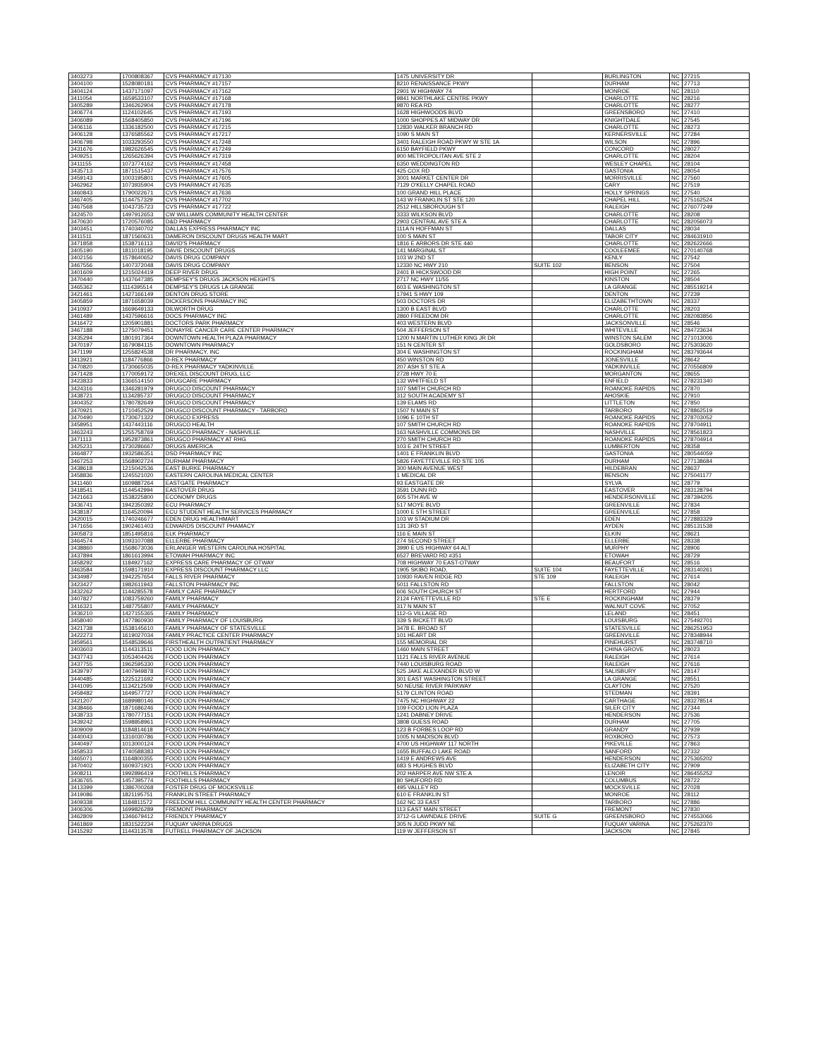| 3403273 | 1700808367 | CVS PHARMACY #17130 | 1475 UNIVERSITY DR | | BURLINGTON | NC | 27215 |
| 3404100 | 1528080181 | CVS PHARMACY #17157 | 8210 RENAISSANCE PKWY | | DURHAM | NC | 27713 |
| 3404124 | 1437171097 | CVS PHARMACY #17162 | 2901 W HIGHWAY 74 | | MONROE | NC | 28110 |
| 3411054 | 1659533107 | CVS PHARMACY #17168 | 9841 NORTHLAKE CENTRE PKWY | | CHARLOTTE | NC | 28216 |
| 3405289 | 1346262904 | CVS PHARMACY #17178 | 9870 REA RD | | CHARLOTTE | NC | 28277 |
| 3406774 | 1124102645 | CVS PHARMACY #17193 | 1628 HIGHWOODS BLVD | | GREENSBORO | NC | 27410 |
| 3406089 | 1568405850 | CVS PHARMACY #17196 | 1000 SHOPPES AT MIDWAY DR | | KNIGHTDALE | NC | 27545 |
| 3406116 | 1336182500 | CVS PHARMACY #17215 | 12830 WALKER BRANCH RD | | CHARLOTTE | NC | 28273 |
| 3406128 | 1376585562 | CVS PHARMACY #17217 | 1090 S MAIN ST | | KERNERSVILLE | NC | 27284 |
| 3406798 | 1033293550 | CVS PHARMACY #17248 | 3401 RALEIGH ROAD PKWY W STE 1A | | WILSON | NC | 27896 |
| 3431676 | 1982626545 | CVS PHARMACY #17249 | 6150 BAYFIELD PKWY | | CONCORD | NC | 28027 |
| 3409251 | 1265626394 | CVS PHARMACY #17319 | 900 METROPOLITAN AVE STE 2 | | CHARLOTTE | NC | 28204 |
| 3411155 | 1073774162 | CVS PHARMACY #17458 | 6350 WEDDINGTON RD | | WESLEY CHAPEL | NC | 28104 |
| 3435713 | 1871515437 | CVS PHARMACY #17576 | 425 COX RD | | GASTONIA | NC | 28054 |
| 3459143 | 1003195801 | CVS PHARMACY #17605 | 3001 MARKET CENTER DR | | MORRISVILLE | NC | 27560 |
| 3462962 | 1073935904 | CVS PHARMACY #17635 | 7129 O'KELLY CHAPEL ROAD | | CARY | NC | 27519 |
| 3460843 | 1790022671 | CVS PHARMACY #17636 | 100 GRAND HILL PLACE | | HOLLY SPRINGS | NC | 27540 |
| 3467405 | 1144757329 | CVS PHARMACY #17702 | 143 W FRANKLIN ST STE 120 | | CHAPEL HILL | NC | 275162524 |
| 3467568 | 1043735723 | CVS PHARMACY #17722 | 2512 HILLSBOROUGH ST | | RALEIGH | NC | 276077249 |
| 3424570 | 1497912653 | CW WILLIAMS COMMUNITY HEALTH CENTER | 3333 WILKSON BLVD | | CHARLOTTE | NC | 28208 |
| 3470630 | 1720576085 | D&D PHARMACY | 2903 CENTRAL AVE STE A | | CHARLOTTE | NC | 282056073 |
| 3403451 | 1740340702 | DALLAS EXPRESS PHARMACY INC | 111A N HOFFMAN ST | | DALLAS | NC | 28034 |
| 3411511 | 1871560631 | DAMERON DISCOUNT DRUGS HEALTH MART | 100 S MAIN ST | | TABOR CITY | NC | 284631910 |
| 3471858 | 1538716113 | DAVID'S PHARMACY | 1816 E ARBORS DR STE 440 | | CHARLOTTE | NC | 282622666 |
| 3405190 | 1811018195 | DAVIE DISCOUNT DRUGS | 141 MARGINAL ST | | COOLEEMEE | NC | 270140768 |
| 3402156 | 1578640652 | DAVIS DRUG COMPANY | 103 W 2ND ST | | KENLY | NC | 27542 |
| 3467556 | 1407372048 | DAVIS DRUG COMPANY | 12330 NC HWY 210 | SUITE 102 | BENSON | NC | 27504 |
| 3401609 | 1215024419 | DEEP RIVER DRUG | 2401 B HICKSWOOD DR | | HIGH POINT | NC | 27265 |
| 3470440 | 1437647385 | DEMPSEY'S DRUGS JACKSON HEIGHTS | 2717 NC HWY 11/55 | | KINSTON | NC | 28504 |
| 3465362 | 1114395514 | DEMPSEY'S DRUGS LA GRANGE | 603 E WASHINGTON ST | | LA GRANGE | NC | 285519214 |
| 3421461 | 1427166149 | DENTON DRUG STORE | 17941 S HWY 109 | | DENTON | NC | 27239 |
| 3405859 | 1871658039 | DICKERSONS PHARMACY INC | 503 DOCTORS DR | | ELIZABETHTOWN | NC | 28337 |
| 3410937 | 1669649133 | DILWORTH DRUG | 1300 B EAST BLVD | | CHARLOTTE | NC | 28203 |
| 3461489 | 1437596616 | DOCS PHARMACY INC | 2860 FREEDOM DR | | CHARLOTTE | NC | 282083856 |
| 3416472 | 1205901881 | DOCTORS PARK PHARMACY | 403 WESTERN BLVD | | JACKSONVILLE | NC | 28546 |
| 3467188 | 1275079451 | DONAYRE CANCER CARE CENTER PHARMACY | 504 JEFFERSON ST | | WHITEVILLE | NC | 284723634 |
| 3435294 | 1801917364 | DOWNTOWN HEALTH PLAZA PHARMACY | 1200 N MARTIN LUTHER KING JR DR | | WINSTON SALEM | NC | 271013006 |
| 3470197 | 1679084115 | DOWNTOWN PHARMACY | 151 N CENTER ST | | GOLDSBORO | NC | 275303620 |
| 3471199 | 1255824538 | DR PHARMACY, INC | 304 E WASHINGTON ST | | ROCKINGHAM | NC | 283793644 |
| 3413921 | 1184776866 | D-REX PHARMACY | 450 WINSTON RD | | JONESVILLE | NC | 28642 |
| 3470820 | 1730665035 | D-REX PHARMACY YADKINVILLE | 207 ASH ST STE A | | YADKINVILLE | NC | 270556809 |
| 3471428 | 1770059172 | DREXEL DISCOUNT DRUG, LLC | 2728 HWY 70 E | | MORGANTON | NC | 28655 |
| 3423833 | 1366514150 | DRUGCARE PHARMACY | 132 WHITFIELD ST | | ENFIELD | NC | 278231340 |
| 3424316 | 1346281979 | DRUGCO DISCOUNT PHARMACY | 107 SMITH CHURCH RD | | ROANOKE RAPIDS | NC | 27870 |
| 3438721 | 1134285737 | DRUGCO DISCOUNT PHARMACY | 312 SOUTH ACADEMY ST | | AHOSKIE | NC | 27910 |
| 3404352 | 1780782649 | DRUGCO DISCOUNT PHARMACY | 139 ELAMS RD | | LITTLETON | NC | 27850 |
| 3470921 | 1710452529 | DRUGCO DISCOUNT PHARMACY - TARBORO | 1507 N MAIN ST | | TARBORO | NC | 278862519 |
| 3470490 | 1730671322 | DRUGCO EXPRESS | 1096 E 10TH ST | | ROANOKE RAPIDS | NC | 278703052 |
| 3458951 | 1437443116 | DRUGCO HEALTH | 107 SMITH CHURCH RD | | ROANOKE RAPIDS | NC | 278704911 |
| 3463243 | 1255758769 | DRUGCO PHARMACY - NASHVILLE | 163 NASHVILLE COMMONS DR | | NASHVILLE | NC | 278561823 |
| 3471113 | 1952873861 | DRUGCO PHARMACY AT RHG | 270 SMITH CHURCH RD | | ROANOKE RAPIDS | NC | 278704914 |
| 3425231 | 1730286667 | DRUGS AMERICA | 103 E 24TH STREET | | LUMBERTON | NC | 28358 |
| 3464877 | 1932586351 | DSD PHARMACY INC | 1401 E FRANKLIN BLVD | | GASTONIA | NC | 280544059 |
| 3467253 | 1568902724 | DURHAM PHARMACY | 5826 FAYETTEVILLE RD STE 105 | | DURHAM | NC | 277138684 |
| 3438618 | 1215042536 | EAST BURKE PHARMACY | 300 MAIN AVENUE WEST | | HILDEBRAN | NC | 28637 |
| 3458836 | 1245521020 | EASTERN CAROLINA MEDICAL CENTER | 1 MEDICAL DR | | BENSON | NC | 275041177 |
| 3411460 | 1609887264 | EASTGATE PHARMACY | 93 EASTGATE DR | | SYLVA | NC | 28779 |
| 3418541 | 1144542994 | EASTOVER DRUG | 3591 DUNN RD | | EASTOVER | NC | 283128794 |
| 3421663 | 1538225800 | ECONOMY DRUGS | 605 5TH AVE W | | HENDERSONVILLE | NC | 287394205 |
| 3436741 | 1942350392 | ECU PHARMACY | 517 MOYE BLVD | | GREENVILLE | NC | 27834 |
| 3438187 | 1164520094 | ECU STUDENT HEALTH SERVICES PHARMACY | 1000 E 5TH STREET | | GREENVILLE | NC | 27858 |
| 3420015 | 1740246677 | EDEN DRUG HEALTHMART | 103 W STADIUM DR | | EDEN | NC | 272883329 |
| 3471656 | 1902461403 | EDWARDS DISCOUNT PHAMACY | 131 3RD ST | | AYDEN | NC | 285131538 |
| 3405873 | 1851495816 | ELK PHARMACY | 116 E MAIN ST | | ELKIN | NC | 28621 |
| 3464574 | 1093107088 | ELLERBE PHARMACY | 274 SECOND STREET | | ELLERBE | NC | 28338 |
| 3438860 | 1568673036 | ERLANGER WESTERN CAROLINA HOSPITAL | 3990 E US HIGHWAY 64 ALT | | MURPHY | NC | 28906 |
| 3437894 | 1861613994 | ETOWAH PHARMACY INC | 6527 BREVARD RD #351 | | ETOWAH | NC | 28729 |
| 3458292 | 1184927162 | EXPRESS CARE PHARMACY OF OTWAY | 708 HIGHWAY 70 EAST-OTWAY | | BEAUFORT | NC | 28516 |
| 3463584 | 1598171910 | EXPRESS DISCOUNT PHARMACY LLC | 1905 SKIBO ROAD, | SUITE 104 | FAYETTEVILLE | NC | 283140261 |
| 3434987 | 1942257654 | FALLS RIVER PHARMACY | 10930 RAVEN RIDGE RD | STE 109 | RALEIGH | NC | 27614 |
| 3423427 | 1982611943 | FALLSTON PHARMACY INC | 5011 FALLSTON RD | | FALLSTON | NC | 28042 |
| 3432262 | 1144285578 | FAMILY CARE PHARMACY | 606 SOUTH CHURCH ST | | HERTFORD | NC | 27944 |
| 3407827 | 1083759260 | FAMILY PHARMACY | 2124 FAYETTEVILLE RD | STE E | ROCKINGHAM | NC | 28379 |
| 3416321 | 1487755807 | FAMILY PHARMACY | 317 N MAIN ST | | WALNUT COVE | NC | 27052 |
| 3436210 | 1427155365 | FAMILY PHARMACY | 112-G VILLAGE RD | | LELAND | NC | 28451 |
| 3458040 | 1477860930 | FAMILY PHARMACY OF LOUISBURG | 339 S BICKETT BLVD | | LOUISBURG | NC | 275492701 |
| 3421738 | 1538145610 | FAMILY PHARMACY OF STATESVILLE | 3478 E. BROAD ST | | STATESVILLE | NC | 286251953 |
| 3422273 | 1619027034 | FAMILY PRACTICE CENTER PHARMACY | 101 HEART DR | | GREENVILLE | NC | 278348944 |
| 3459561 | 1548539646 | FIRSTHEALTH OUTPATIENT PHARMACY | 155 MEMORIAL DR | | PINEHURST | NC | 283748710 |
| 3403603 | 1144313511 | FOOD LION PHARMACY | 1460 MAIN STREET | | CHINA GROVE | NC | 28023 |
| 3437743 | 1053404426 | FOOD LION PHARMACY | 1121 FALLS RIVER AVENUE | | RALEIGH | NC | 27614 |
| 3437755 | 1962595330 | FOOD LION PHARMACY | 7440 LOUISBURG ROAD | | RALEIGH | NC | 27616 |
| 3439797 | 1407949878 | FOOD LION PHARMACY | 525 JAKE ALEXANDER BLVD W | | SALISBURY | NC | 28147 |
| 3440485 | 1225121692 | FOOD LION PHARMACY | 301 EAST WASHINGTON STREET | | LA GRANGE | NC | 28551 |
| 3441095 | 1134212509 | FOOD LION PHARMACY | 50 NEUSE RIVER PARKWAY | | CLAYTON | NC | 27520 |
| 3458482 | 1649577727 | FOOD LION PHARMACY | 5179 CLINTON ROAD | | STEDMAN | NC | 28391 |
| 3421207 | 1689980146 | FOOD LION PHARMACY | 7475 NC HIGHWAY 22 | | CARTHAGE | NC | 283278514 |
| 3438466 | 1871686246 | FOOD LION PHARMACY | 109 FOOD LION PLAZA | | SILER CITY | NC | 27344 |
| 3438733 | 1780777151 | FOOD LION PHARMACY | 1241 DABNEY DRIVE | | HENDERSON | NC | 27536 |
| 3439242 | 1598858961 | FOOD LION PHARMACY | 3808 GUESS ROAD | | DURHAM | NC | 27705 |
| 3409009 | 1184814618 | FOOD LION PHARMACY | 123 B FORBES LOOP RD | | GRANDY | NC | 27939 |
| 3440043 | 1316030786 | FOOD LION PHARMACY | 1005 N MADISON BLVD | | ROXBORO | NC | 27573 |
| 3440497 | 1013000124 | FOOD LION PHARMACY | 4700 US HIGHWAY 117 NORTH | | PIKEVILLE | NC | 27863 |
| 3458533 | 1740588383 | FOOD LION PHARMACY | 1655 BUFFALO LAKE ROAD | | SANFORD | NC | 27332 |
| 3465071 | 1164800355 | FOOD LION PHARMACY | 1419 E ANDREWS AVE | | HENDERSON | NC | 275365202 |
| 3470402 | 1609371921 | FOOD LION PHARMACY | 683 S HUGHES BLVD | | ELIZABETH CITY | NC | 27909 |
| 3408211 | 1992896419 | FOOTHILLS PHARMACY | 202 HARPER AVE NW STE A | | LENOIR | NC | 286455252 |
| 3436765 | 1457395774 | FOOTHILLS PHARMACY | 80 SHUFORD RD | | COLUMBUS | NC | 28722 |
| 3413399 | 1386700268 | FOSTER DRUG OF MOCKSVILLE | 495 VALLEY RD | | MOCKSVILLE | NC | 27028 |
| 3419086 | 1821195751 | FRANKLIN STREET PHARMACY | 610 E FRANKLIN ST | | MONROE | NC | 28112 |
| 3409338 | 1184811572 | FREEDOM HILL COMMUNITY HEALTH CENTER PHARMACY | 162 NC 33 EAST | | TARBORO | NC | 27886 |
| 3406306 | 1699826289 | FREMONT PHARMACY | 113 EAST MAIN STREET | | FREMONT | NC | 27830 |
| 3462809 | 1346679412 | FRIENDLY PHARMACY | 3712-G LAWNDALE DRIVE | SUITE G | GREENSBORO | NC | 274553066 |
| 3461869 | 1831522234 | FUQUAY VARINA DRUGS | 305 N JUDD PKWY NE | | FUQUAY VARINA | NC | 275262370 |
| 3415292 | 1144313578 | FUTRELL PHARMACY OF JACKSON | 119 W JEFFERSON ST | | JACKSON | NC | 27845 |